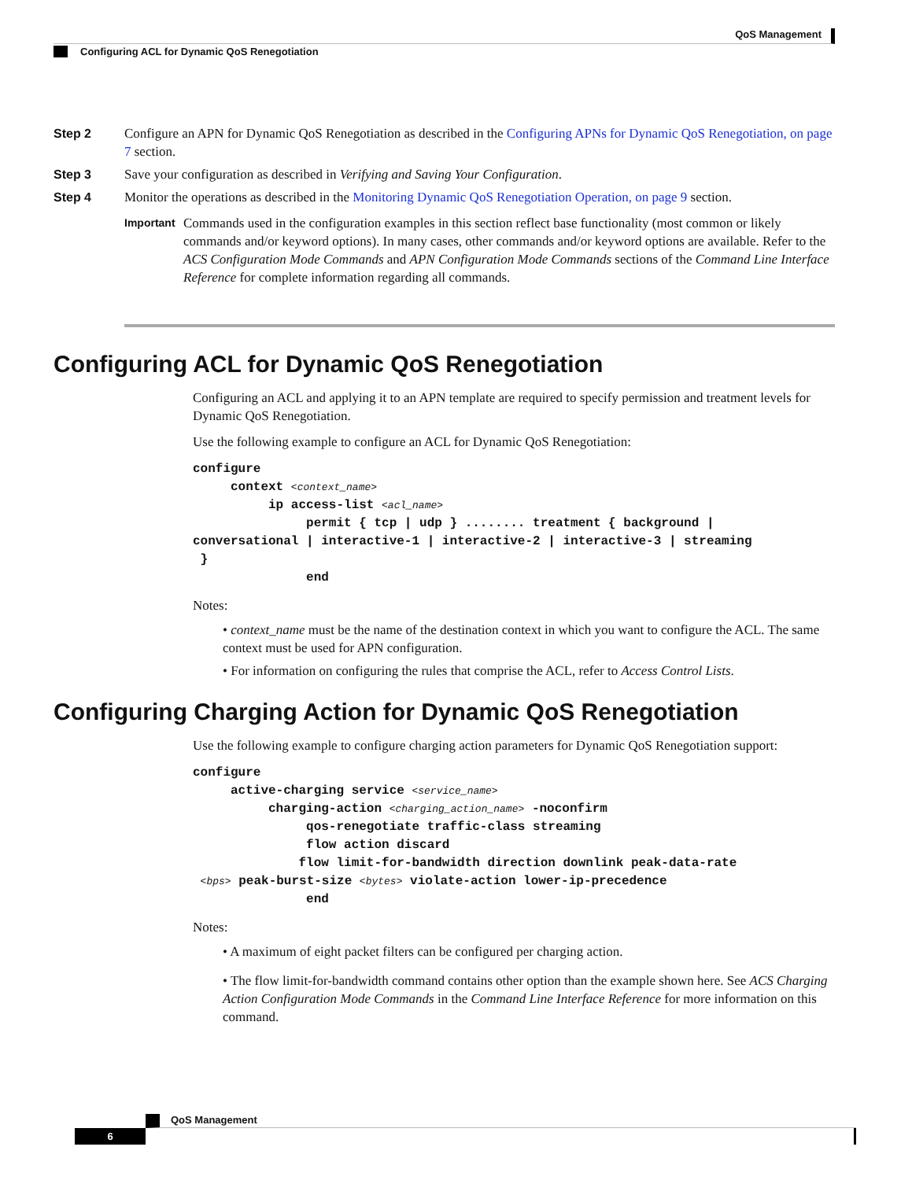QoS Management
Configuring ACL for Dynamic QoS Renegotiation
Step 2 Configure an APN for Dynamic QoS Renegotiation as described in the Configuring APNs for Dynamic QoS Renegotiation, on page 7 section.
Step 3 Save your configuration as described in Verifying and Saving Your Configuration.
Step 4 Monitor the operations as described in the Monitoring Dynamic QoS Renegotiation Operation, on page 9 section.
Important
Commands used in the configuration examples in this section reflect base functionality (most common or likely commands and/or keyword options). In many cases, other commands and/or keyword options are available. Refer to the ACS Configuration Mode Commands and APN Configuration Mode Commands sections of the Command Line Interface Reference for complete information regarding all commands.
Configuring ACL for Dynamic QoS Renegotiation
Configuring an ACL and applying it to an APN template are required to specify permission and treatment levels for Dynamic QoS Renegotiation.
Use the following example to configure an ACL for Dynamic QoS Renegotiation:
configure
     context <context_name>
          ip access-list <acl_name>
               permit { tcp | udp } ........ treatment { background |
conversational | interactive-1 | interactive-2 | interactive-3 | streaming
 }
               end
Notes:
• context_name must be the name of the destination context in which you want to configure the ACL. The same context must be used for APN configuration.
• For information on configuring the rules that comprise the ACL, refer to Access Control Lists.
Configuring Charging Action for Dynamic QoS Renegotiation
Use the following example to configure charging action parameters for Dynamic QoS Renegotiation support:
configure
     active-charging service <service_name>
          charging-action <charging_action_name> -noconfirm
               qos-renegotiate traffic-class streaming
               flow action discard
              flow limit-for-bandwidth direction downlink peak-data-rate
 <bps> peak-burst-size <bytes> violate-action lower-ip-precedence
               end
Notes:
• A maximum of eight packet filters can be configured per charging action.
• The flow limit-for-bandwidth command contains other option than the example shown here. See ACS Charging Action Configuration Mode Commands in the Command Line Interface Reference for more information on this command.
QoS Management
6